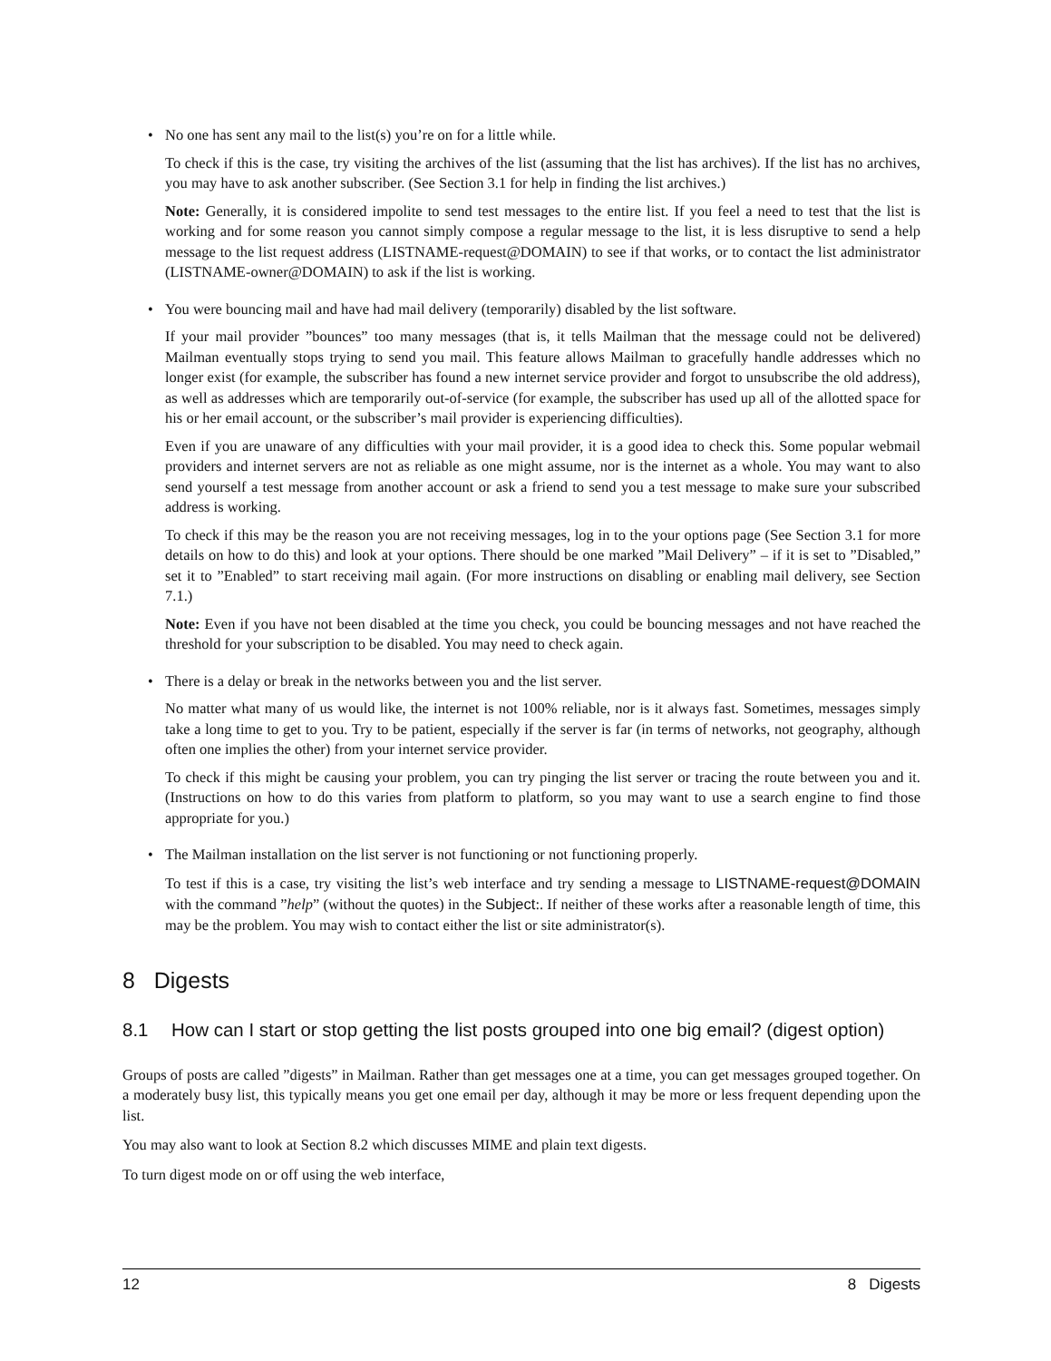•
No one has sent any mail to the list(s) you’re on for a little while.
To check if this is the case, try visiting the archives of the list (assuming that the list has archives). If the list has no archives, you may have to ask another subscriber. (See Section 3.1 for help in finding the list archives.)
Note: Generally, it is considered impolite to send test messages to the entire list. If you feel a need to test that the list is working and for some reason you cannot simply compose a regular message to the list, it is less disruptive to send a help message to the list request address (LISTNAME-request@DOMAIN) to see if that works, or to contact the list administrator (LISTNAME-owner@DOMAIN) to ask if the list is working.
•
You were bouncing mail and have had mail delivery (temporarily) disabled by the list software.
If your mail provider ”bounces” too many messages (that is, it tells Mailman that the message could not be delivered) Mailman eventually stops trying to send you mail. This feature allows Mailman to gracefully handle addresses which no longer exist (for example, the subscriber has found a new internet service provider and forgot to unsubscribe the old address), as well as addresses which are temporarily out-of-service (for example, the subscriber has used up all of the allotted space for his or her email account, or the subscriber’s mail provider is experiencing difficulties).
Even if you are unaware of any difficulties with your mail provider, it is a good idea to check this. Some popular webmail providers and internet servers are not as reliable as one might assume, nor is the internet as a whole. You may want to also send yourself a test message from another account or ask a friend to send you a test message to make sure your subscribed address is working.
To check if this may be the reason you are not receiving messages, log in to the your options page (See Section 3.1 for more details on how to do this) and look at your options. There should be one marked ”Mail Delivery” – if it is set to ”Disabled,” set it to ”Enabled” to start receiving mail again. (For more instructions on disabling or enabling mail delivery, see Section 7.1.)
Note: Even if you have not been disabled at the time you check, you could be bouncing messages and not have reached the threshold for your subscription to be disabled. You may need to check again.
•
There is a delay or break in the networks between you and the list server.
No matter what many of us would like, the internet is not 100% reliable, nor is it always fast. Sometimes, messages simply take a long time to get to you. Try to be patient, especially if the server is far (in terms of networks, not geography, although often one implies the other) from your internet service provider.
To check if this might be causing your problem, you can try pinging the list server or tracing the route between you and it. (Instructions on how to do this varies from platform to platform, so you may want to use a search engine to find those appropriate for you.)
•
The Mailman installation on the list server is not functioning or not functioning properly.
To test if this is a case, try visiting the list’s web interface and try sending a message to LISTNAME-request@DOMAIN with the command ”help” (without the quotes) in the Subject:. If neither of these works after a reasonable length of time, this may be the problem. You may wish to contact either the list or site administrator(s).
8 Digests
8.1 How can I start or stop getting the list posts grouped into one big email? (digest option)
Groups of posts are called ”digests” in Mailman. Rather than get messages one at a time, you can get messages grouped together. On a moderately busy list, this typically means you get one email per day, although it may be more or less frequent depending upon the list.
You may also want to look at Section 8.2 which discusses MIME and plain text digests.
To turn digest mode on or off using the web interface,
12 8 Digests